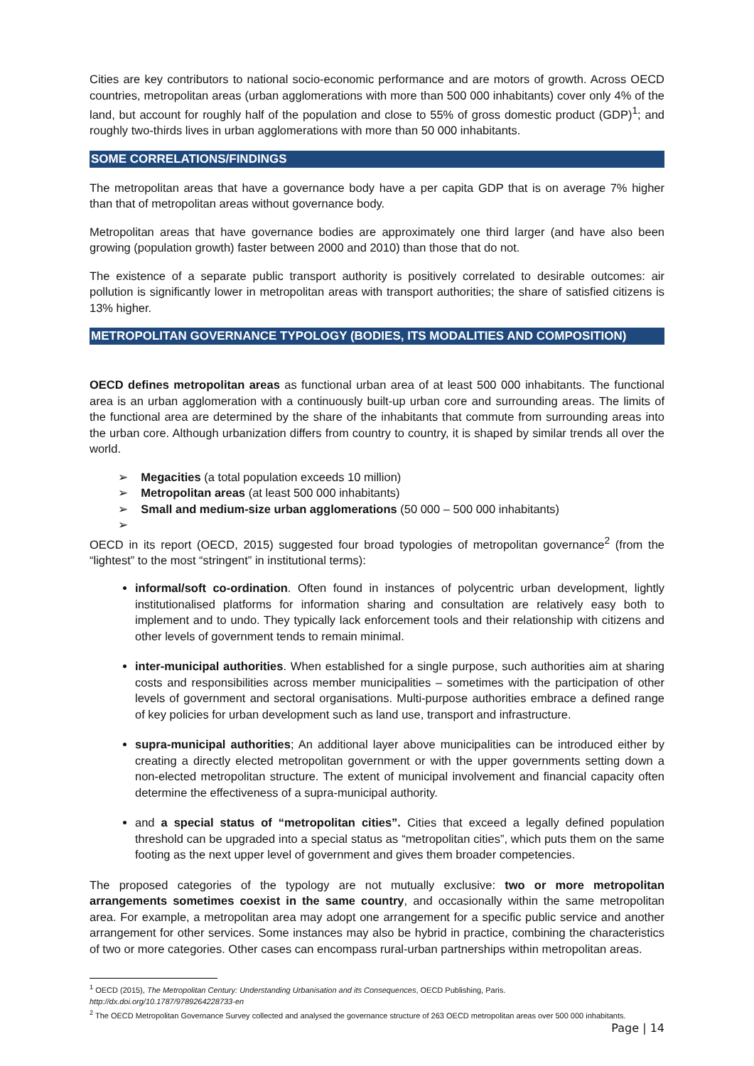Cities are key contributors to national socio-economic performance and are motors of growth. Across OECD countries, metropolitan areas (urban agglomerations with more than 500 000 inhabitants) cover only 4% of the land, but account for roughly half of the population and close to 55% of gross domestic product (GDP)<sup>1</sup>; and roughly two-thirds lives in urban agglomerations with more than 50 000 inhabitants.
SOME CORRELATIONS/FINDINGS
The metropolitan areas that have a governance body have a per capita GDP that is on average 7% higher than that of metropolitan areas without governance body.
Metropolitan areas that have governance bodies are approximately one third larger (and have also been growing (population growth) faster between 2000 and 2010) than those that do not.
The existence of a separate public transport authority is positively correlated to desirable outcomes: air pollution is significantly lower in metropolitan areas with transport authorities; the share of satisfied citizens is 13% higher.
METROPOLITAN GOVERNANCE TYPOLOGY (BODIES, ITS MODALITIES AND COMPOSITION)
OECD defines metropolitan areas as functional urban area of at least 500 000 inhabitants. The functional area is an urban agglomeration with a continuously built-up urban core and surrounding areas. The limits of the functional area are determined by the share of the inhabitants that commute from surrounding areas into the urban core. Although urbanization differs from country to country, it is shaped by similar trends all over the world.
➢ Megacities (a total population exceeds 10 million)
➢ Metropolitan areas (at least 500 000 inhabitants)
➢ Small and medium-size urban agglomerations (50 000 – 500 000 inhabitants)
➢
OECD in its report (OECD, 2015) suggested four broad typologies of metropolitan governance<sup>2</sup> (from the “lightest” to the most “stringent” in institutional terms):
informal/soft co-ordination. Often found in instances of polycentric urban development, lightly institutionalised platforms for information sharing and consultation are relatively easy both to implement and to undo. They typically lack enforcement tools and their relationship with citizens and other levels of government tends to remain minimal.
inter-municipal authorities. When established for a single purpose, such authorities aim at sharing costs and responsibilities across member municipalities – sometimes with the participation of other levels of government and sectoral organisations. Multi-purpose authorities embrace a defined range of key policies for urban development such as land use, transport and infrastructure.
supra-municipal authorities; An additional layer above municipalities can be introduced either by creating a directly elected metropolitan government or with the upper governments setting down a non-elected metropolitan structure. The extent of municipal involvement and financial capacity often determine the effectiveness of a supra-municipal authority.
and a special status of “metropolitan cities”. Cities that exceed a legally defined population threshold can be upgraded into a special status as “metropolitan cities”, which puts them on the same footing as the next upper level of government and gives them broader competencies.
The proposed categories of the typology are not mutually exclusive: two or more metropolitan arrangements sometimes coexist in the same country, and occasionally within the same metropolitan area. For example, a metropolitan area may adopt one arrangement for a specific public service and another arrangement for other services. Some instances may also be hybrid in practice, combining the characteristics of two or more categories. Other cases can encompass rural-urban partnerships within metropolitan areas.
<sup>1</sup> OECD (2015), The Metropolitan Century: Understanding Urbanisation and its Consequences, OECD Publishing, Paris.
http://dx.doi.org/10.1787/9789264228733-en
<sup>2</sup> The OECD Metropolitan Governance Survey collected and analysed the governance structure of 263 OECD metropolitan areas over 500 000 inhabitants.
Page | 14